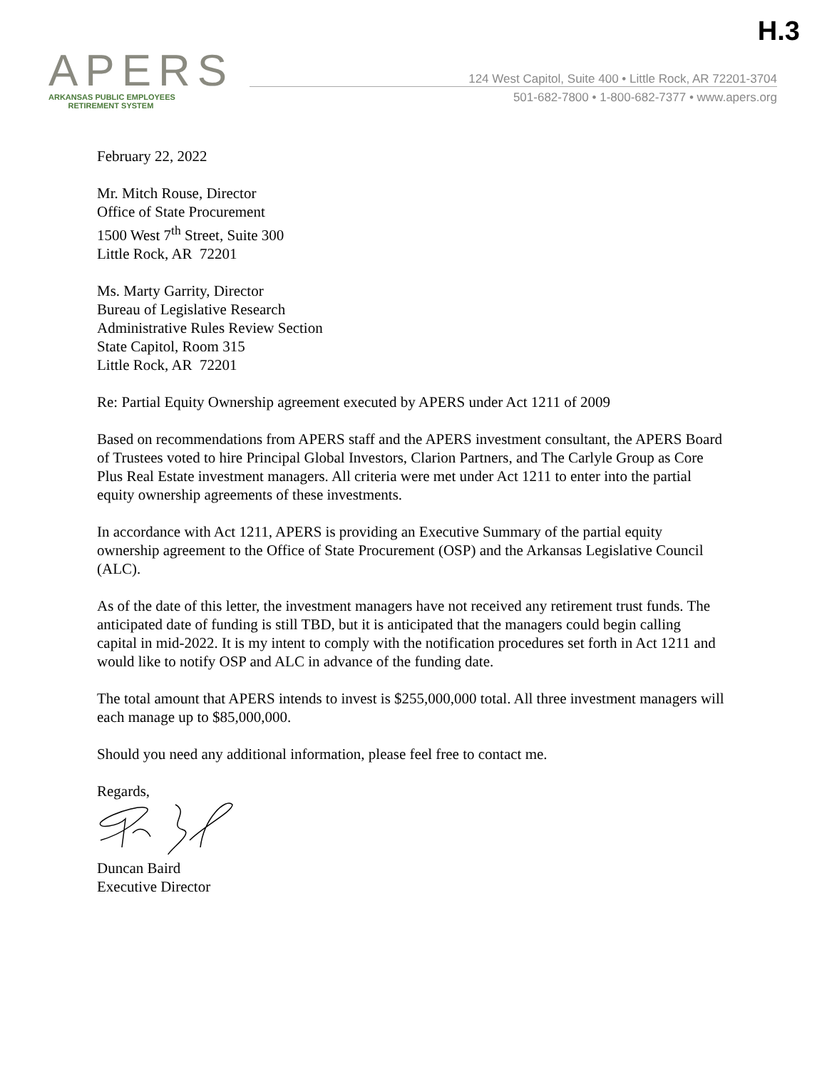H.3
APERS
ARKANSAS PUBLIC EMPLOYEES
RETIREMENT SYSTEM
124 West Capitol, Suite 400 • Little Rock, AR 72201-3704
501-682-7800 • 1-800-682-7377 • www.apers.org
February 22, 2022
Mr. Mitch Rouse, Director
Office of State Procurement
1500 West 7<sup>th</sup> Street, Suite 300
Little Rock, AR 72201
Ms. Marty Garrity, Director
Bureau of Legislative Research
Administrative Rules Review Section
State Capitol, Room 315
Little Rock, AR 72201
Re: Partial Equity Ownership agreement executed by APERS under Act 1211 of 2009
Based on recommendations from APERS staff and the APERS investment consultant, the APERS Board of Trustees voted to hire Principal Global Investors, Clarion Partners, and The Carlyle Group as Core Plus Real Estate investment managers. All criteria were met under Act 1211 to enter into the partial equity ownership agreements of these investments.
In accordance with Act 1211, APERS is providing an Executive Summary of the partial equity ownership agreement to the Office of State Procurement (OSP) and the Arkansas Legislative Council (ALC).
As of the date of this letter, the investment managers have not received any retirement trust funds. The anticipated date of funding is still TBD, but it is anticipated that the managers could begin calling capital in mid-2022. It is my intent to comply with the notification procedures set forth in Act 1211 and would like to notify OSP and ALC in advance of the funding date.
The total amount that APERS intends to invest is $255,000,000 total. All three investment managers will each manage up to $85,000,000.
Should you need any additional information, please feel free to contact me.
Regards,
Duncan Baird
Executive Director